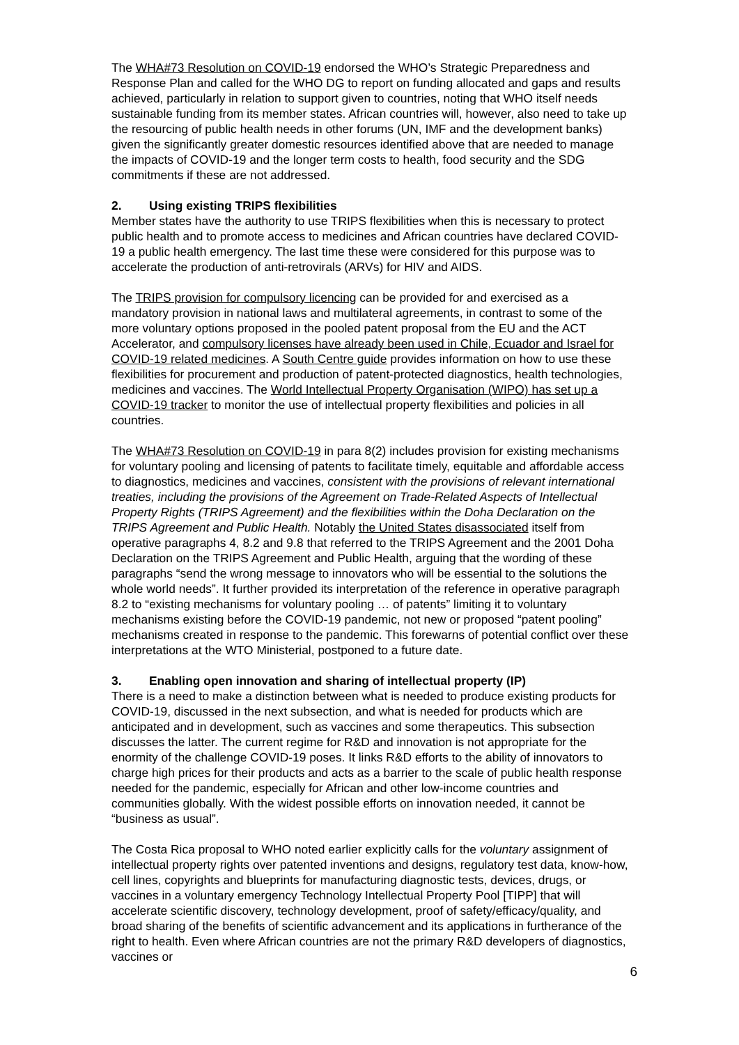The WHA#73 Resolution on COVID-19 endorsed the WHO’s Strategic Preparedness and Response Plan and called for the WHO DG to report on funding allocated and gaps and results achieved, particularly in relation to support given to countries, noting that WHO itself needs sustainable funding from its member states. African countries will, however, also need to take up the resourcing of public health needs in other forums (UN, IMF and the development banks) given the significantly greater domestic resources identified above that are needed to manage the impacts of COVID-19 and the longer term costs to health, food security and the SDG commitments if these are not addressed.
2. Using existing TRIPS flexibilities
Member states have the authority to use TRIPS flexibilities when this is necessary to protect public health and to promote access to medicines and African countries have declared COVID-19 a public health emergency. The last time these were considered for this purpose was to accelerate the production of anti-retrovirals (ARVs) for HIV and AIDS.
The TRIPS provision for compulsory licencing can be provided for and exercised as a mandatory provision in national laws and multilateral agreements, in contrast to some of the more voluntary options proposed in the pooled patent proposal from the EU and the ACT Accelerator, and compulsory licenses have already been used in Chile, Ecuador and Israel for COVID-19 related medicines. A South Centre guide provides information on how to use these flexibilities for procurement and production of patent-protected diagnostics, health technologies, medicines and vaccines. The World Intellectual Property Organisation (WIPO) has set up a COVID-19 tracker to monitor the use of intellectual property flexibilities and policies in all countries.
The WHA#73 Resolution on COVID-19 in para 8(2) includes provision for existing mechanisms for voluntary pooling and licensing of patents to facilitate timely, equitable and affordable access to diagnostics, medicines and vaccines, consistent with the provisions of relevant international treaties, including the provisions of the Agreement on Trade-Related Aspects of Intellectual Property Rights (TRIPS Agreement) and the flexibilities within the Doha Declaration on the TRIPS Agreement and Public Health. Notably the United States disassociated itself from operative paragraphs 4, 8.2 and 9.8 that referred to the TRIPS Agreement and the 2001 Doha Declaration on the TRIPS Agreement and Public Health, arguing that the wording of these paragraphs “send the wrong message to innovators who will be essential to the solutions the whole world needs”. It further provided its interpretation of the reference in operative paragraph 8.2 to “existing mechanisms for voluntary pooling … of patents” limiting it to voluntary mechanisms existing before the COVID-19 pandemic, not new or proposed “patent pooling” mechanisms created in response to the pandemic. This forewarns of potential conflict over these interpretations at the WTO Ministerial, postponed to a future date.
3. Enabling open innovation and sharing of intellectual property (IP)
There is a need to make a distinction between what is needed to produce existing products for COVID-19, discussed in the next subsection, and what is needed for products which are anticipated and in development, such as vaccines and some therapeutics. This subsection discusses the latter. The current regime for R&D and innovation is not appropriate for the enormity of the challenge COVID-19 poses. It links R&D efforts to the ability of innovators to charge high prices for their products and acts as a barrier to the scale of public health response needed for the pandemic, especially for African and other low-income countries and communities globally. With the widest possible efforts on innovation needed, it cannot be “business as usual”.
The Costa Rica proposal to WHO noted earlier explicitly calls for the voluntary assignment of intellectual property rights over patented inventions and designs, regulatory test data, know-how, cell lines, copyrights and blueprints for manufacturing diagnostic tests, devices, drugs, or vaccines in a voluntary emergency Technology Intellectual Property Pool [TIPP] that will accelerate scientific discovery, technology development, proof of safety/efficacy/quality, and broad sharing of the benefits of scientific advancement and its applications in furtherance of the right to health. Even where African countries are not the primary R&D developers of diagnostics, vaccines or
6